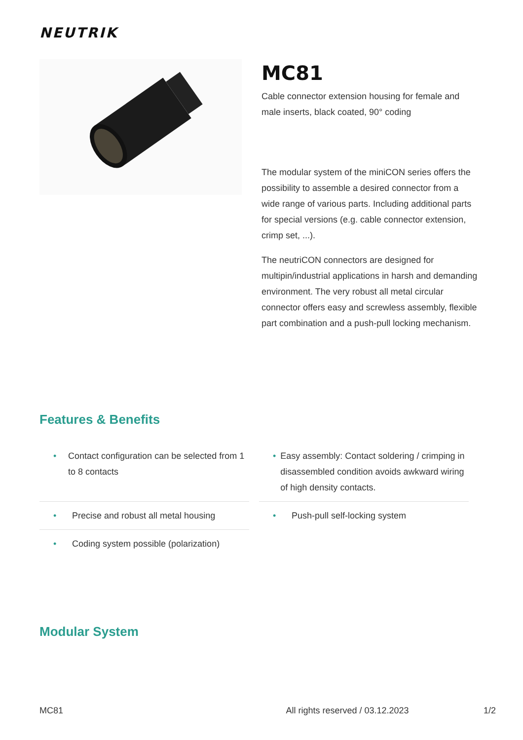NEUTRIK
MC81
Cable connector extension housing for female and male inserts, black coated, 90° coding
The modular system of the miniCON series offers the possibility to assemble a desired connector from a wide range of various parts. Including additional parts for special versions (e.g. cable connector extension, crimp set, ...).
The neutriCON connectors are designed for multipin/industrial applications in harsh and demanding environment. The very robust all metal circular connector offers easy and screwless assembly, flexible part combination and a push-pull locking mechanism.
Features & Benefits
• Contact configuration can be selected from 1 to 8 contacts
• Easy assembly: Contact soldering / crimping in disassembled condition avoids awkward wiring of high density contacts.
• Precise and robust all metal housing
• Push-pull self-locking system
• Coding system possible (polarization)
Modular System
MC81 All rights reserved / 03.12.2023 1/2